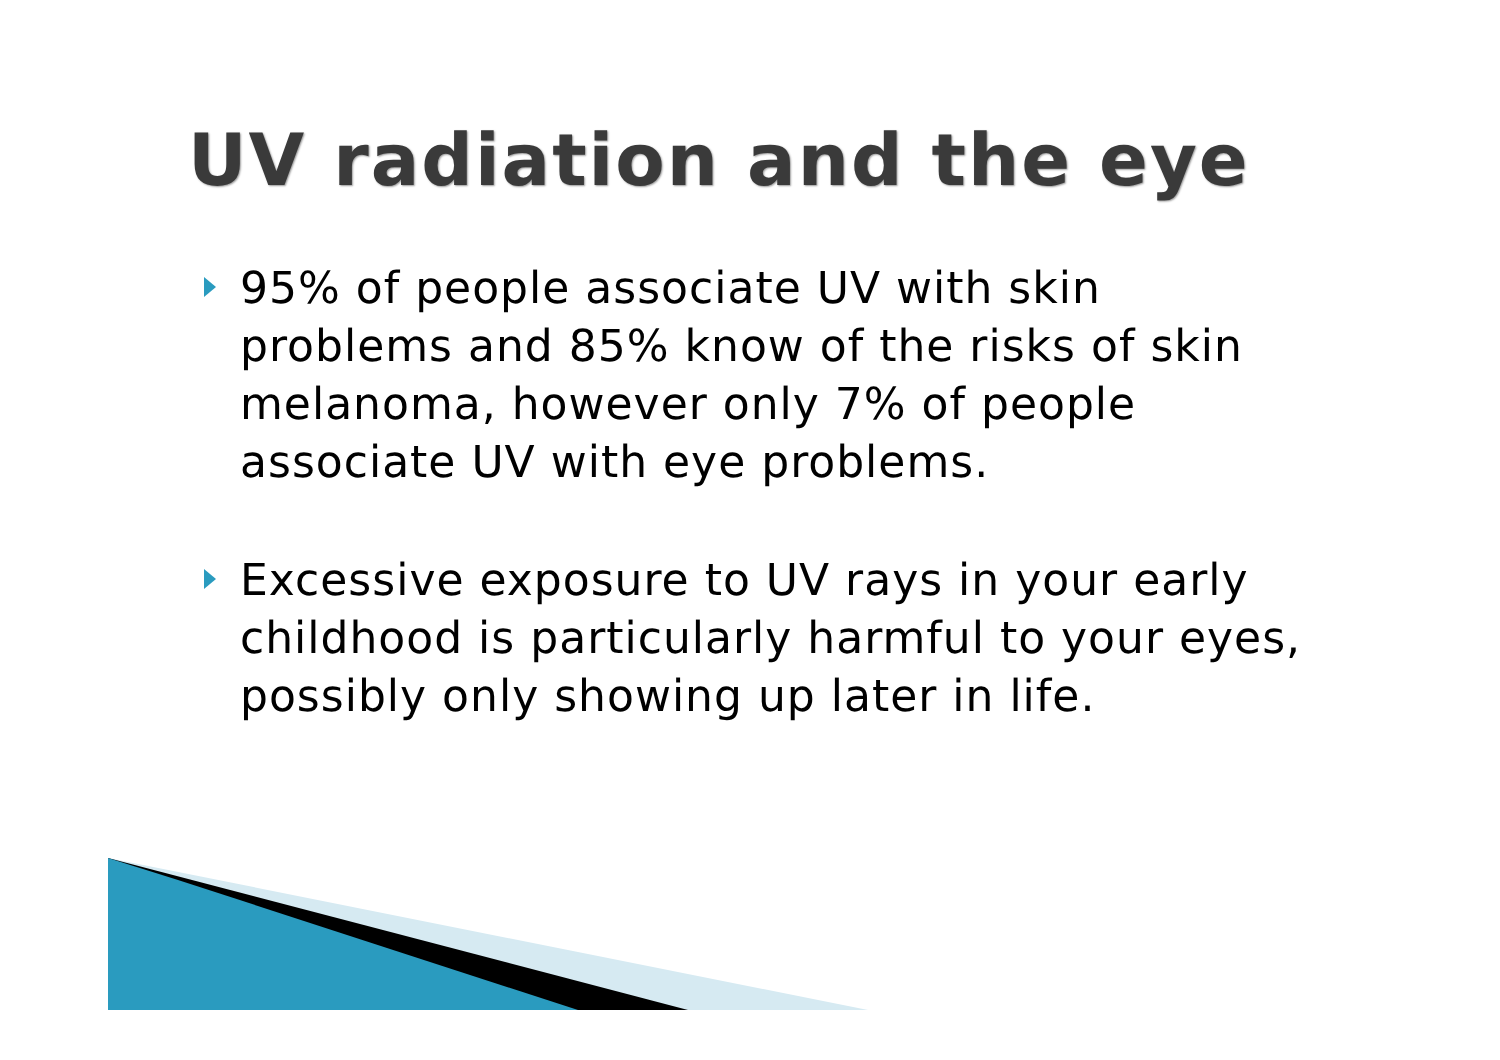UV radiation and the eye
95% of people associate UV with skin problems and 85% know of the risks of skin melanoma, however only 7% of people associate UV with eye problems.
Excessive exposure to UV rays in your early childhood is particularly harmful to your eyes, possibly only showing up later in life.